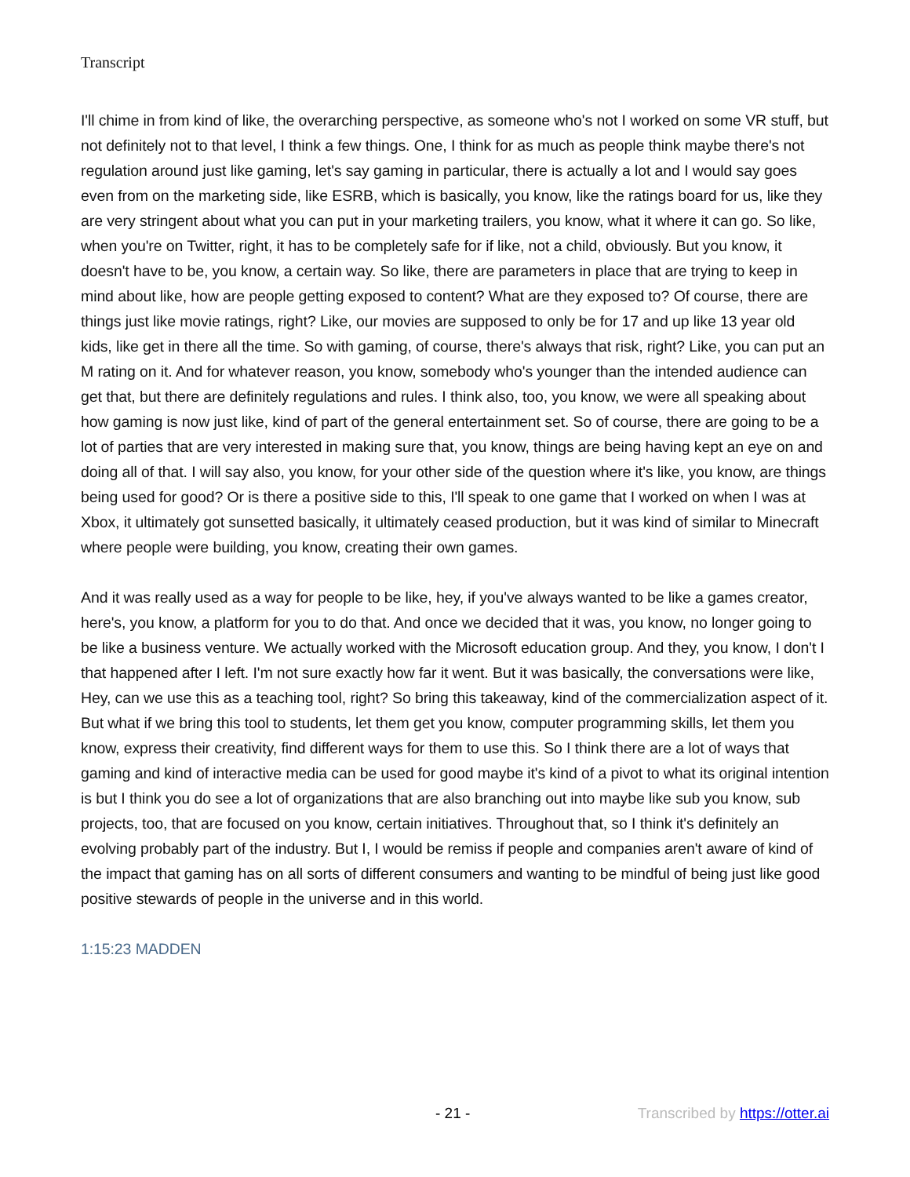Transcript
I'll chime in from kind of like, the overarching perspective, as someone who's not I worked on some VR stuff, but not definitely not to that level, I think a few things. One, I think for as much as people think maybe there's not regulation around just like gaming, let's say gaming in particular, there is actually a lot and I would say goes even from on the marketing side, like ESRB, which is basically, you know, like the ratings board for us, like they are very stringent about what you can put in your marketing trailers, you know, what it where it can go. So like, when you're on Twitter, right, it has to be completely safe for if like, not a child, obviously. But you know, it doesn't have to be, you know, a certain way. So like, there are parameters in place that are trying to keep in mind about like, how are people getting exposed to content? What are they exposed to? Of course, there are things just like movie ratings, right? Like, our movies are supposed to only be for 17 and up like 13 year old kids, like get in there all the time. So with gaming, of course, there's always that risk, right? Like, you can put an M rating on it. And for whatever reason, you know, somebody who's younger than the intended audience can get that, but there are definitely regulations and rules. I think also, too, you know, we were all speaking about how gaming is now just like, kind of part of the general entertainment set. So of course, there are going to be a lot of parties that are very interested in making sure that, you know, things are being having kept an eye on and doing all of that. I will say also, you know, for your other side of the question where it's like, you know, are things being used for good? Or is there a positive side to this, I'll speak to one game that I worked on when I was at Xbox, it ultimately got sunsetted basically, it ultimately ceased production, but it was kind of similar to Minecraft where people were building, you know, creating their own games.
And it was really used as a way for people to be like, hey, if you've always wanted to be like a games creator, here's, you know, a platform for you to do that. And once we decided that it was, you know, no longer going to be like a business venture. We actually worked with the Microsoft education group. And they, you know, I don't I that happened after I left. I'm not sure exactly how far it went. But it was basically, the conversations were like, Hey, can we use this as a teaching tool, right? So bring this takeaway, kind of the commercialization aspect of it. But what if we bring this tool to students, let them get you know, computer programming skills, let them you know, express their creativity, find different ways for them to use this. So I think there are a lot of ways that gaming and kind of interactive media can be used for good maybe it's kind of a pivot to what its original intention is but I think you do see a lot of organizations that are also branching out into maybe like sub you know, sub projects, too, that are focused on you know, certain initiatives. Throughout that, so I think it's definitely an evolving probably part of the industry. But I, I would be remiss if people and companies aren't aware of kind of the impact that gaming has on all sorts of different consumers and wanting to be mindful of being just like good positive stewards of people in the universe and in this world.
1:15:23 MADDEN
- 21 - Transcribed by https://otter.ai